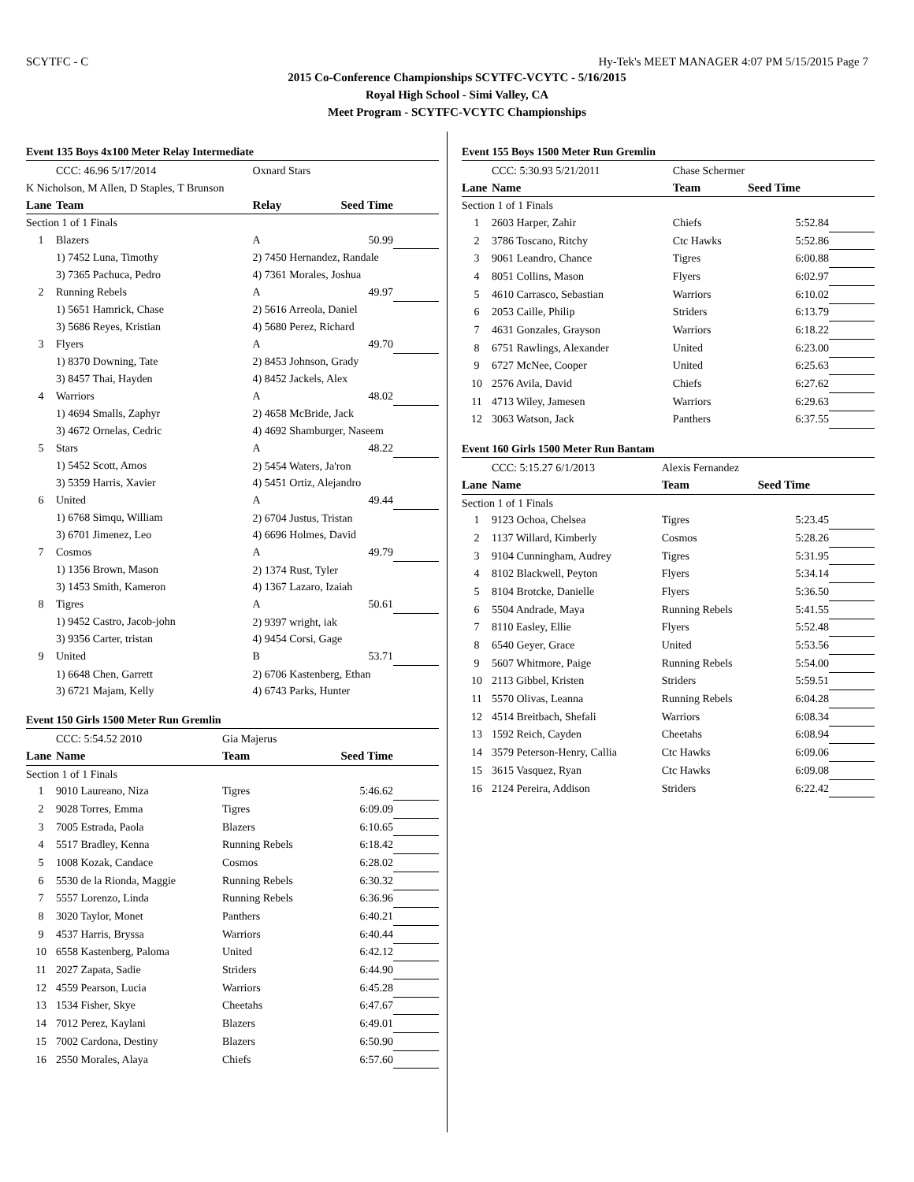SCYTFC - C Hy-Tek's MEET MANAGER 4:07 PM 5/15/2015 Page 7
2015 Co-Conference Championships SCYTFC-VCYTC - 5/16/2015
Royal High School - Simi Valley, CA
Meet Program - SCYTFC-VCYTC Championships
Event 135 Boys 4x100 Meter Relay Intermediate
| | CCC: 46.96 5/17/2014 | Oxnard Stars | | |
| K Nicholson, M Allen, D Staples, T Brunson | | | | |
| Lane | Team | Relay | Seed Time | |
| Section 1 of 1 Finals | | | | |
| 1 | Blazers | A | 50.99 | |
| | 1) 7452 Luna, Timothy | 2) 7450 Hernandez, Randale | | |
| | 3) 7365 Pachuca, Pedro | 4) 7361 Morales, Joshua | | |
| 2 | Running Rebels | A | 49.97 | |
| | 1) 5651 Hamrick, Chase | 2) 5616 Arreola, Daniel | | |
| | 3) 5686 Reyes, Kristian | 4) 5680 Perez, Richard | | |
| 3 | Flyers | A | 49.70 | |
| | 1) 8370 Downing, Tate | 2) 8453 Johnson, Grady | | |
| | 3) 8457 Thai, Hayden | 4) 8452 Jackels, Alex | | |
| 4 | Warriors | A | 48.02 | |
| | 1) 4694 Smalls, Zaphyr | 2) 4658 McBride, Jack | | |
| | 3) 4672 Ornelas, Cedric | 4) 4692 Shamburger, Naseem | | |
| 5 | Stars | A | 48.22 | |
| | 1) 5452 Scott, Amos | 2) 5454 Waters, Ja'ron | | |
| | 3) 5359 Harris, Xavier | 4) 5451 Ortiz, Alejandro | | |
| 6 | United | A | 49.44 | |
| | 1) 6768 Simqu, William | 2) 6704 Justus, Tristan | | |
| | 3) 6701 Jimenez, Leo | 4) 6696 Holmes, David | | |
| 7 | Cosmos | A | 49.79 | |
| | 1) 1356 Brown, Mason | 2) 1374 Rust, Tyler | | |
| | 3) 1453 Smith, Kameron | 4) 1367 Lazaro, Izaiah | | |
| 8 | Tigres | A | 50.61 | |
| | 1) 9452 Castro, Jacob-john | 2) 9397 wright, iak | | |
| | 3) 9356 Carter, tristan | 4) 9454 Corsi, Gage | | |
| 9 | United | B | 53.71 | |
| | 1) 6648 Chen, Garrett | 2) 6706 Kastenberg, Ethan | | |
| | 3) 6721 Majam, Kelly | 4) 6743 Parks, Hunter | | |
Event 150 Girls 1500 Meter Run Gremlin
| | CCC: 5:54.52 2010 | Gia Majerus | | |
| Lane | Name | Team | Seed Time | |
| Section 1 of 1 Finals | | | | |
| 1 | 9010 Laureano, Niza | Tigres | 5:46.62 | |
| 2 | 9028 Torres, Emma | Tigres | 6:09.09 | |
| 3 | 7005 Estrada, Paola | Blazers | 6:10.65 | |
| 4 | 5517 Bradley, Kenna | Running Rebels | 6:18.42 | |
| 5 | 1008 Kozak, Candace | Cosmos | 6:28.02 | |
| 6 | 5530 de la Rionda, Maggie | Running Rebels | 6:30.32 | |
| 7 | 5557 Lorenzo, Linda | Running Rebels | 6:36.96 | |
| 8 | 3020 Taylor, Monet | Panthers | 6:40.21 | |
| 9 | 4537 Harris, Bryssa | Warriors | 6:40.44 | |
| 10 | 6558 Kastenberg, Paloma | United | 6:42.12 | |
| 11 | 2027 Zapata, Sadie | Striders | 6:44.90 | |
| 12 | 4559 Pearson, Lucia | Warriors | 6:45.28 | |
| 13 | 1534 Fisher, Skye | Cheetahs | 6:47.67 | |
| 14 | 7012 Perez, Kaylani | Blazers | 6:49.01 | |
| 15 | 7002 Cardona, Destiny | Blazers | 6:50.90 | |
| 16 | 2550 Morales, Alaya | Chiefs | 6:57.60 | |
Event 155 Boys 1500 Meter Run Gremlin
| | CCC: 5:30.93 5/21/2011 | Chase Schermer | | |
| Lane | Name | Team | Seed Time | |
| Section 1 of 1 Finals | | | | |
| 1 | 2603 Harper, Zahir | Chiefs | 5:52.84 | |
| 2 | 3786 Toscano, Ritchy | Ctc Hawks | 5:52.86 | |
| 3 | 9061 Leandro, Chance | Tigres | 6:00.88 | |
| 4 | 8051 Collins, Mason | Flyers | 6:02.97 | |
| 5 | 4610 Carrasco, Sebastian | Warriors | 6:10.02 | |
| 6 | 2053 Caille, Philip | Striders | 6:13.79 | |
| 7 | 4631 Gonzales, Grayson | Warriors | 6:18.22 | |
| 8 | 6751 Rawlings, Alexander | United | 6:23.00 | |
| 9 | 6727 McNee, Cooper | United | 6:25.63 | |
| 10 | 2576 Avila, David | Chiefs | 6:27.62 | |
| 11 | 4713 Wiley, Jamesen | Warriors | 6:29.63 | |
| 12 | 3063 Watson, Jack | Panthers | 6:37.55 | |
Event 160 Girls 1500 Meter Run Bantam
| | CCC: 5:15.27 6/1/2013 | Alexis Fernandez | | |
| Lane | Name | Team | Seed Time | |
| Section 1 of 1 Finals | | | | |
| 1 | 9123 Ochoa, Chelsea | Tigres | 5:23.45 | |
| 2 | 1137 Willard, Kimberly | Cosmos | 5:28.26 | |
| 3 | 9104 Cunningham, Audrey | Tigres | 5:31.95 | |
| 4 | 8102 Blackwell, Peyton | Flyers | 5:34.14 | |
| 5 | 8104 Brotcke, Danielle | Flyers | 5:36.50 | |
| 6 | 5504 Andrade, Maya | Running Rebels | 5:41.55 | |
| 7 | 8110 Easley, Ellie | Flyers | 5:52.48 | |
| 8 | 6540 Geyer, Grace | United | 5:53.56 | |
| 9 | 5607 Whitmore, Paige | Running Rebels | 5:54.00 | |
| 10 | 2113 Gibbel, Kristen | Striders | 5:59.51 | |
| 11 | 5570 Olivas, Leanna | Running Rebels | 6:04.28 | |
| 12 | 4514 Breitbach, Shefali | Warriors | 6:08.34 | |
| 13 | 1592 Reich, Cayden | Cheetahs | 6:08.94 | |
| 14 | 3579 Peterson-Henry, Callia | Ctc Hawks | 6:09.06 | |
| 15 | 3615 Vasquez, Ryan | Ctc Hawks | 6:09.08 | |
| 16 | 2124 Pereira, Addison | Striders | 6:22.42 | |